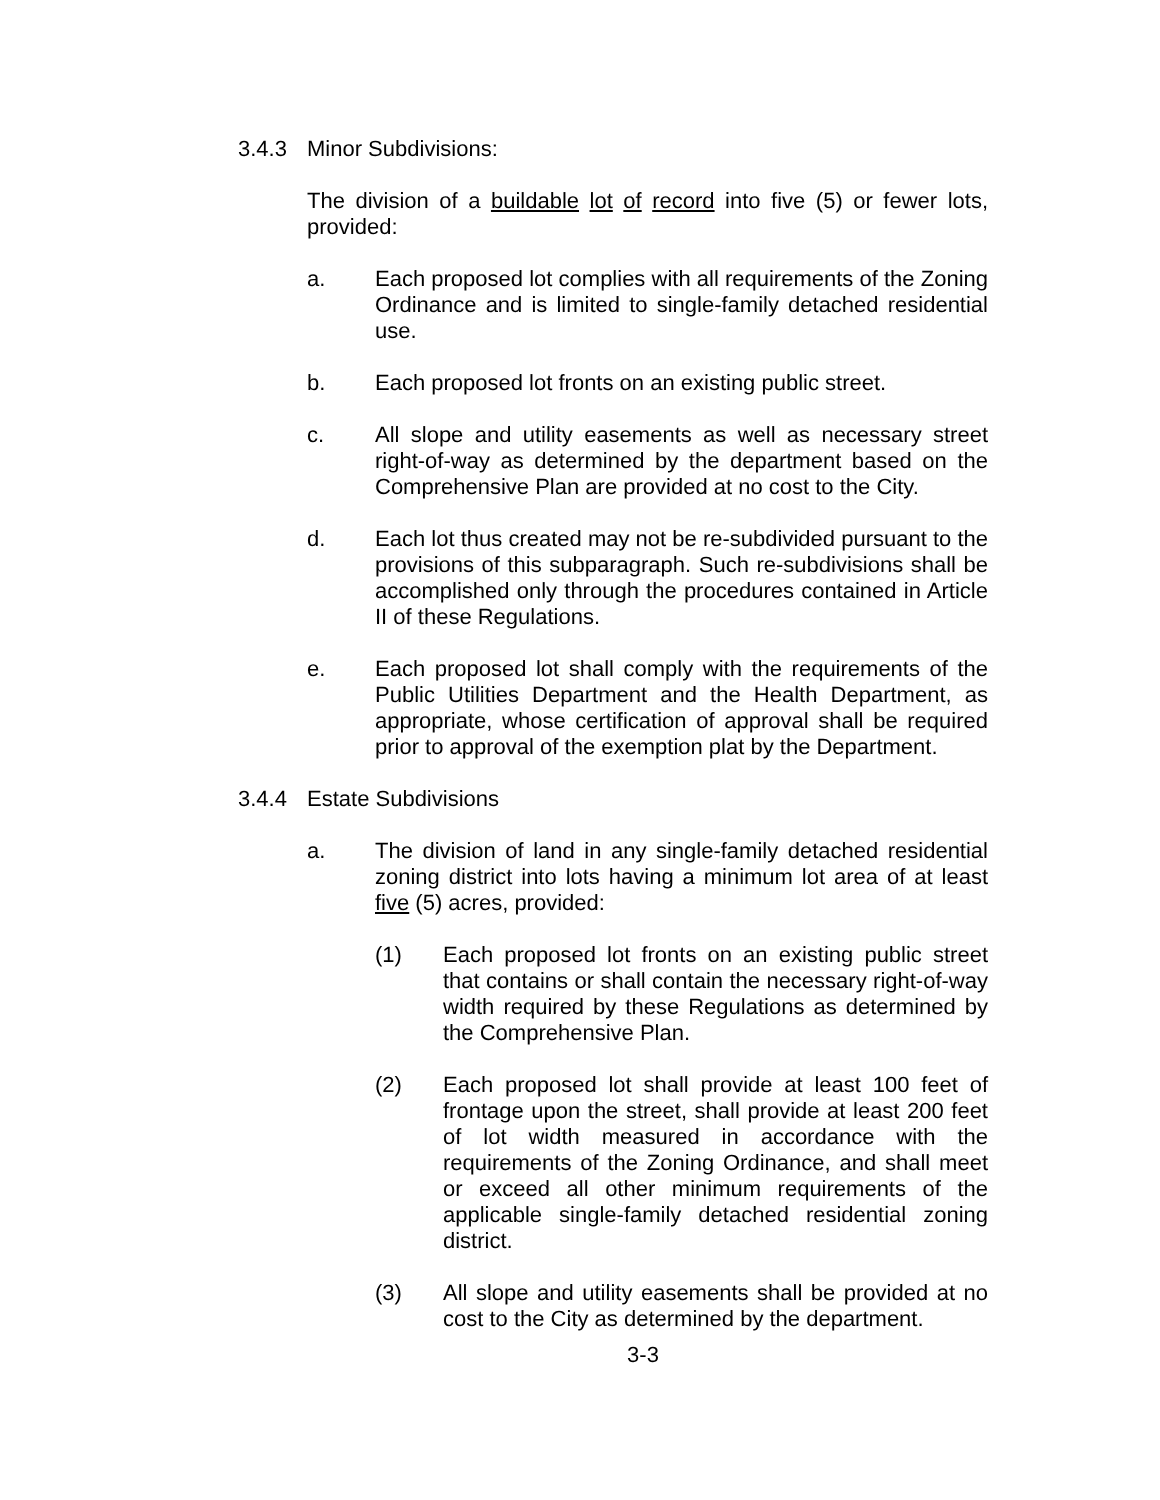3.4.3 Minor Subdivisions:
The division of a buildable lot of record into five (5) or fewer lots, provided:
a. Each proposed lot complies with all requirements of the Zoning Ordinance and is limited to single-family detached residential use.
b. Each proposed lot fronts on an existing public street.
c. All slope and utility easements as well as necessary street right-of-way as determined by the department based on the Comprehensive Plan are provided at no cost to the City.
d. Each lot thus created may not be re-subdivided pursuant to the provisions of this subparagraph. Such re-subdivisions shall be accomplished only through the procedures contained in Article II of these Regulations.
e. Each proposed lot shall comply with the requirements of the Public Utilities Department and the Health Department, as appropriate, whose certification of approval shall be required prior to approval of the exemption plat by the Department.
3.4.4 Estate Subdivisions
a. The division of land in any single-family detached residential zoning district into lots having a minimum lot area of at least five (5) acres, provided:
(1) Each proposed lot fronts on an existing public street that contains or shall contain the necessary right-of-way width required by these Regulations as determined by the Comprehensive Plan.
(2) Each proposed lot shall provide at least 100 feet of frontage upon the street, shall provide at least 200 feet of lot width measured in accordance with the requirements of the Zoning Ordinance, and shall meet or exceed all other minimum requirements of the applicable single-family detached residential zoning district.
(3) All slope and utility easements shall be provided at no cost to the City as determined by the department.
3-3